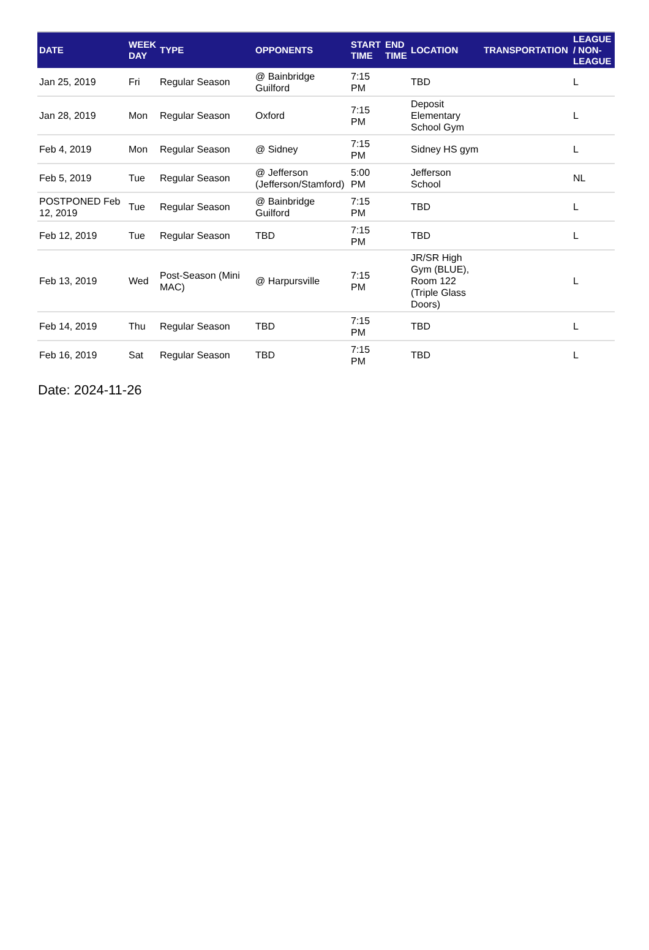| DATE | WEEK DAY | TYPE | OPPONENTS | START TIME | END TIME | LOCATION | TRANSPORTATION | LEAGUE / NON-LEAGUE |
| --- | --- | --- | --- | --- | --- | --- | --- | --- |
| Jan 25, 2019 | Fri | Regular Season | @ Bainbridge Guilford | 7:15 PM | | TBD | | L |
| Jan 28, 2019 | Mon | Regular Season | Oxford | 7:15 PM | | Deposit Elementary School Gym | | L |
| Feb 4, 2019 | Mon | Regular Season | @ Sidney | 7:15 PM | | Sidney HS gym | | L |
| Feb 5, 2019 | Tue | Regular Season | @ Jefferson (Jefferson/Stamford) | 5:00 PM | | Jefferson School | | NL |
| POSTPONED Feb 12, 2019 | Tue | Regular Season | @ Bainbridge Guilford | 7:15 PM | | TBD | | L |
| Feb 12, 2019 | Tue | Regular Season | TBD | 7:15 PM | | TBD | | L |
| Feb 13, 2019 | Wed | Post-Season (Mini MAC) | @ Harpursville | 7:15 PM | | JR/SR High Gym (BLUE), Room 122 (Triple Glass Doors) | | L |
| Feb 14, 2019 | Thu | Regular Season | TBD | 7:15 PM | | TBD | | L |
| Feb 16, 2019 | Sat | Regular Season | TBD | 7:15 PM | | TBD | | L |
Date: 2024-11-26